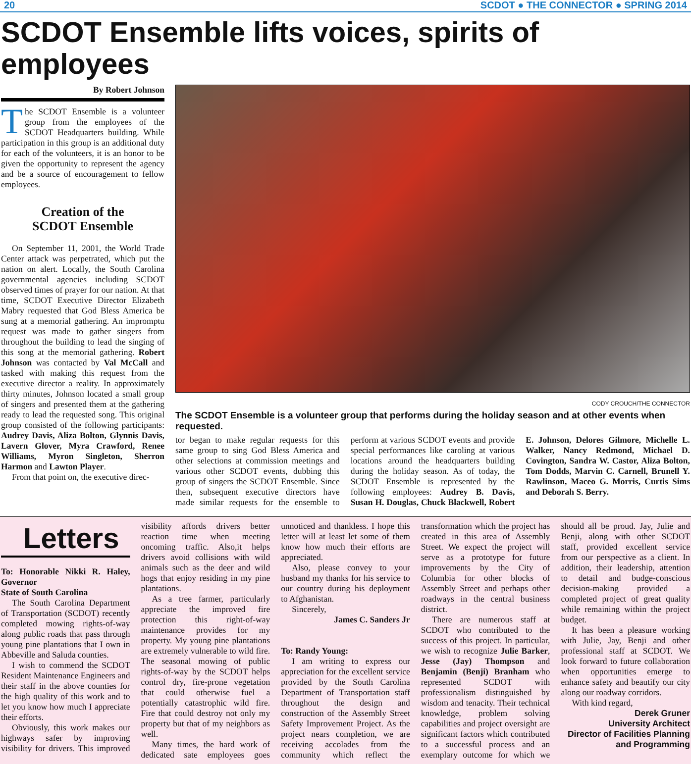20 SCDOT ● THE CONNECTOR ● SPRING 2014
SCDOT Ensemble lifts voices, spirits of employees
By Robert Johnson
The SCDOT Ensemble is a volunteer group from the employees of the SCDOT Headquarters building. While participation in this group is an additional duty for each of the volunteers, it is an honor to be given the opportunity to represent the agency and be a source of encouragement to fellow employees.
Creation of the
SCDOT Ensemble
On September 11, 2001, the World Trade Center attack was perpetrated, which put the nation on alert. Locally, the South Carolina governmental agencies including SCDOT observed times of prayer for our nation. At that time, SCDOT Executive Director Elizabeth Mabry requested that God Bless America be sung at a memorial gathering. An impromptu request was made to gather singers from throughout the building to lead the singing of this song at the memorial gathering. Robert Johnson was contacted by Val McCall and tasked with making this request from the executive director a reality. In approximately thirty minutes, Johnson located a small group of singers and presented them at the gathering ready to lead the requested song. This original group consisted of the following participants: Audrey Davis, Aliza Bolton, Glynnis Davis, Lavern Glover, Myra Crawford, Renee Williams, Myron Singleton, Sherron Harmon and Lawton Player.
From that point on, the executive direc-
CODY CROUCH/THE CONNECTOR
The SCDOT Ensemble is a volunteer group that performs during the holiday season and at other events when requested.
tor began to make regular requests for this same group to sing God Bless America and other selections at commission meetings and various other SCDOT events, dubbing this group of singers the SCDOT Ensemble. Since then, subsequent executive directors have made similar requests for the ensemble to perform at various SCDOT events and provide special performances like caroling at various locations around the headquarters building during the holiday season. As of today, the SCDOT Ensemble is represented by the following employees: Audrey B. Davis, Susan H. Douglas, Chuck Blackwell, Robert E. Johnson, Delores Gilmore, Michelle L. Walker, Nancy Redmond, Michael D. Covington, Sandra W. Castor, Aliza Bolton, Tom Dodds, Marvin C. Carnell, Brunell Y. Rawlinson, Maceo G. Morris, Curtis Sims and Deborah S. Berry.
Letters
To: Honorable Nikki R. Haley, Governor
State of South Carolina
The South Carolina Department of Transportation (SCDOT) recently completed mowing rights-of-way along public roads that pass through young pine plantations that I own in Abbeville and Saluda counties.
I wish to commend the SCDOT Resident Maintenance Engineers and their staff in the above counties for the high quality of this work and to let you know how much I appreciate their efforts.
Obviously, this work makes our highways safer by improving visibility for drivers. This improved visibility affords drivers better reaction time when meeting oncoming traffic. Also,it helps drivers avoid collisions with wild animals such as the deer and wild hogs that enjoy residing in my pine plantations.
As a tree farmer, particularly appreciate the improved fire protection this right-of-way maintenance provides for my property. My young pine plantations are extremely vulnerable to wild fire. The seasonal mowing of public rights-of-way by the SCDOT helps control dry, fire-prone vegetation that could otherwise fuel a potentially catastrophic wild fire. Fire that could destroy not only my property but that of my neighbors as well.
Many times, the hard work of dedicated sate employees goes unnoticed and thankless. I hope this letter will at least let some of them know how much their efforts are appreciated.
Also, please convey to your husband my thanks for his service to our country during his deployment to Afghanistan.
Sincerely,
James C. Sanders Jr
To: Randy Young:
I am writing to express our appreciation for the excellent service provided by the South Carolina Department of Transportation staff throughout the design and construction of the Assembly Street Safety Improvement Project. As the project nears completion, we are receiving accolades from the community which reflect the transformation which the project has created in this area of Assembly Street. We expect the project will serve as a prototype for future improvements by the City of Columbia for other blocks of Assembly Street and perhaps other roadways in the central business district.
There are numerous staff at SCDOT who contributed to the success of this project. In particular, we wish to recognize Julie Barker, Jesse (Jay) Thompson and Benjamin (Benji) Branham who represented SCDOT with professionalism distinguished by wisdom and tenacity. Their technical knowledge, problem solving capabilities and project oversight are significant factors which contributed to a successful process and an exemplary outcome for which we should all be proud. Jay, Julie and Benji, along with other SCDOT staff, provided excellent service from our perspective as a client. In addition, their leadership, attention to detail and budge-conscious decision-making provided a completed project of great quality while remaining within the project budget.
It has been a pleasure working with Julie, Jay, Benji and other professional staff at SCDOT. We look forward to future collaboration when opportunities emerge to enhance safety and beautify our city along our roadway corridors.
With kind regard,
Derek Gruner
University Architect
Director of Facilities Planning and Programming